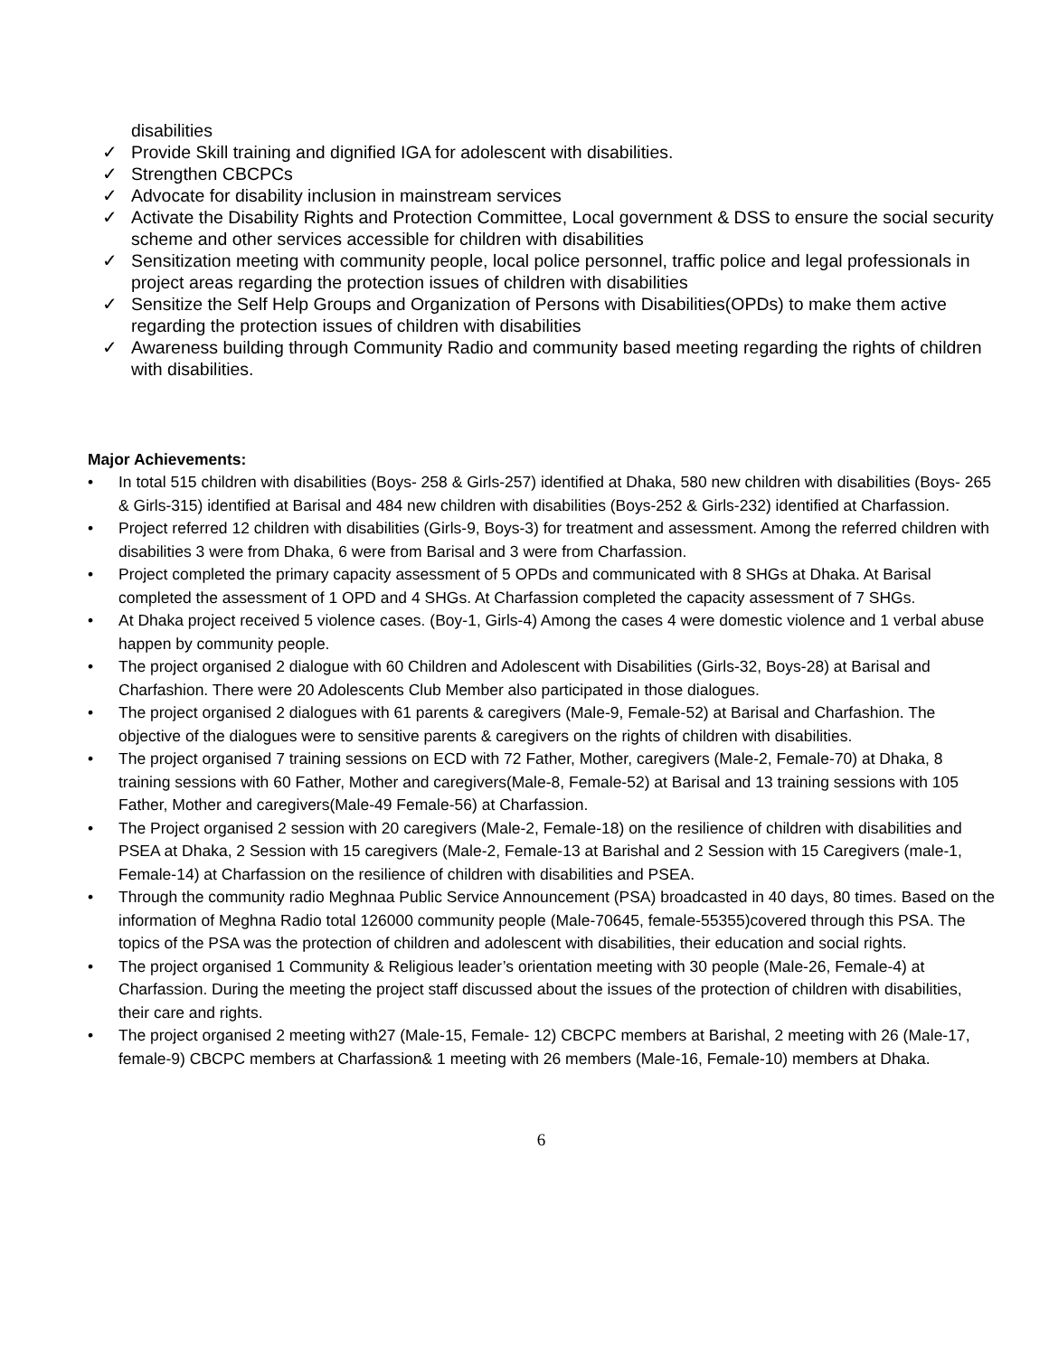disabilities
✓ Provide Skill training and dignified IGA for adolescent with disabilities.
✓ Strengthen CBCPCs
✓ Advocate for disability inclusion in mainstream services
✓ Activate the Disability Rights and Protection Committee, Local government & DSS to ensure the social security scheme and other services accessible for children with disabilities
✓ Sensitization meeting with community people, local police personnel, traffic police and legal professionals in project areas regarding the protection issues of children with disabilities
✓ Sensitize the Self Help Groups and Organization of Persons with Disabilities(OPDs) to make them active regarding the protection issues of children with disabilities
✓ Awareness building through Community Radio and community based meeting regarding the rights of children with disabilities.
Major Achievements:
• In total 515 children with disabilities (Boys- 258 & Girls-257) identified at Dhaka, 580 new children with disabilities (Boys- 265 & Girls-315) identified at Barisal and 484 new children with disabilities (Boys-252 & Girls-232) identified at Charfassion.
• Project referred 12 children with disabilities (Girls-9, Boys-3) for treatment and assessment. Among the referred children with disabilities 3 were from Dhaka, 6 were from Barisal and 3 were from Charfassion.
• Project completed the primary capacity assessment of 5 OPDs and communicated with 8 SHGs at Dhaka. At Barisal completed the assessment of 1 OPD and 4 SHGs. At Charfassion completed the capacity assessment of 7 SHGs.
• At Dhaka project received 5 violence cases. (Boy-1, Girls-4) Among the cases 4 were domestic violence and 1 verbal abuse happen by community people.
• The project organised 2 dialogue with 60 Children and Adolescent with Disabilities (Girls-32, Boys-28) at Barisal and Charfashion. There were 20 Adolescents Club Member also participated in those dialogues.
• The project organised 2 dialogues with 61 parents & caregivers (Male-9, Female-52) at Barisal and Charfashion. The objective of the dialogues were to sensitive parents & caregivers on the rights of children with disabilities.
• The project organised 7 training sessions on ECD with 72 Father, Mother, caregivers (Male-2, Female-70) at Dhaka, 8 training sessions with 60 Father, Mother and caregivers(Male-8, Female-52) at Barisal and 13 training sessions with 105 Father, Mother and caregivers(Male-49 Female-56) at Charfassion.
• The Project organised 2 session with 20 caregivers (Male-2, Female-18) on the resilience of children with disabilities and PSEA at Dhaka, 2 Session with 15 caregivers (Male-2, Female-13 at Barishal and 2 Session with 15 Caregivers (male-1, Female-14) at Charfassion on the resilience of children with disabilities and PSEA.
• Through the community radio Meghnaa Public Service Announcement (PSA) broadcasted in 40 days, 80 times. Based on the information of Meghna Radio total 126000 community people (Male-70645, female-55355)covered through this PSA. The topics of the PSA was the protection of children and adolescent with disabilities, their education and social rights.
• The project organised 1 Community & Religious leader’s orientation meeting with 30 people (Male-26, Female-4) at Charfassion. During the meeting the project staff discussed about the issues of the protection of children with disabilities, their care and rights.
• The project organised 2 meeting with27 (Male-15, Female- 12) CBCPC members at Barishal, 2 meeting with 26 (Male-17, female-9) CBCPC members at Charfassion& 1 meeting with 26 members (Male-16, Female-10) members at Dhaka.
6